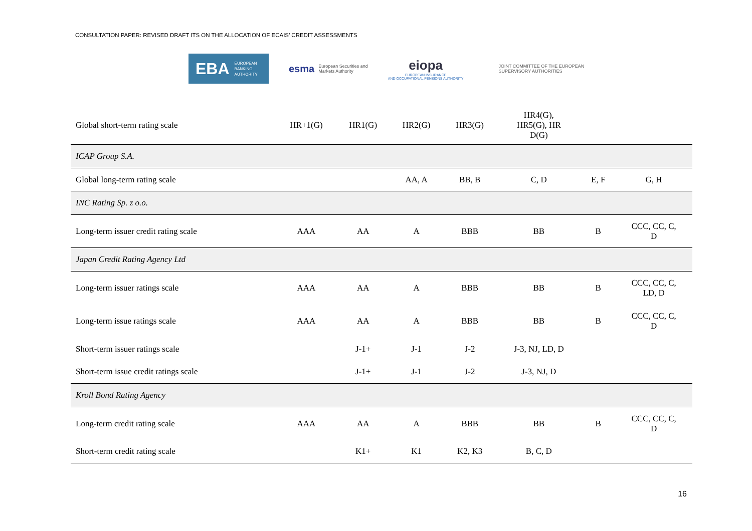CONSULTATION PAPER: REVISED DRAFT ITS ON THE ALLOCATION OF ECAIS’ CREDIT ASSESSMENTS
EBA EUROPEAN
BANKING
AUTHORITY
esma European Securities and
Markets Authority
eiopa
EUROPEAN INSURANCE
AND OCCUPATIONAL PENSIONS AUTHORITY
JOINT COMMITTEE OF THE EUROPEAN
SUPERVISORY AUTHORITIES
| Global short-term rating scale | HR+1(G) | HR1(G) | HR2(G) | HR3(G) | HR4(G), HR5(G), HR D(G) | | |
| ICAP Group S.A. | | | | | | | |
| Global long-term rating scale | | | AA, A | BB, B | C, D | E, F | G, H |
| INC Rating Sp. z o.o. | | | | | | | |
| Long-term issuer credit rating scale | AAA | AA | A | BBB | BB | B | CCC, CC, C, D |
| Japan Credit Rating Agency Ltd | | | | | | | |
| Long-term issuer ratings scale | AAA | AA | A | BBB | BB | B | CCC, CC, C, LD, D |
| Long-term issue ratings scale | AAA | AA | A | BBB | BB | B | CCC, CC, C, D |
| Short-term issuer ratings scale | | J-1+ | J-1 | J-2 | J-3, NJ, LD, D | | |
| Short-term issue credit ratings scale | | J-1+ | J-1 | J-2 | J-3, NJ, D | | |
| Kroll Bond Rating Agency | | | | | | | |
| Long-term credit rating scale | AAA | AA | A | BBB | BB | B | CCC, CC, C, D |
| Short-term credit rating scale | | K1+ | K1 | K2, K3 | B, C, D | | |
16